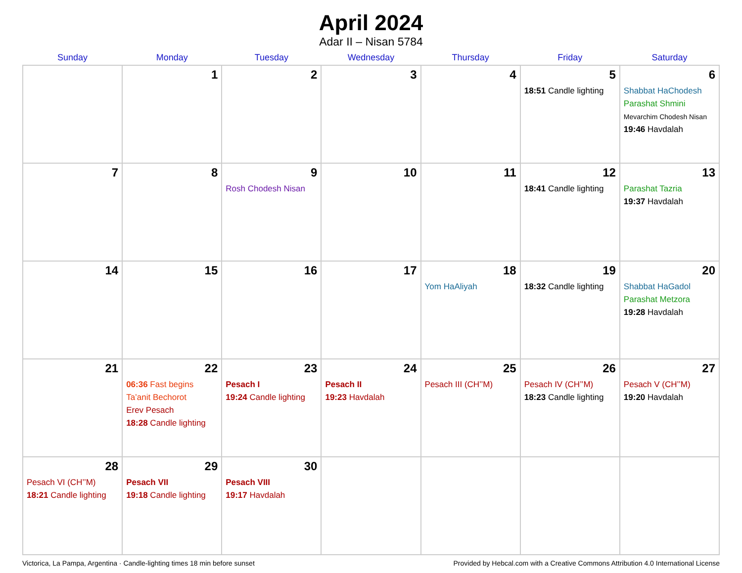April 2024
Adar II – Nisan 5784
| Sunday | Monday | Tuesday | Wednesday | Thursday | Friday | Saturday |
| --- | --- | --- | --- | --- | --- | --- |
| | 1 | 2 | 3 | 4 | 5 18:51 Candle lighting | 6 Shabbat HaChodesh Parashat Shmini Mevarchim Chodesh Nisan 19:46 Havdalah |
| 7 | 8 | 9 Rosh Chodesh Nisan | 10 | 11 | 12 18:41 Candle lighting | 13 Parashat Tazria 19:37 Havdalah |
| 14 | 15 | 16 | 17 | 18 Yom HaAliyah | 19 18:32 Candle lighting | 20 Shabbat HaGadol Parashat Metzora 19:28 Havdalah |
| 21 | 22 06:36 Fast begins Ta’anit Bechorot Erev Pesach 18:28 Candle lighting | 23 Pesach I 19:24 Candle lighting | 24 Pesach II 19:23 Havdalah | 25 Pesach III (CH’’M) | 26 Pesach IV (CH’’M) 18:23 Candle lighting | 27 Pesach V (CH’’M) 19:20 Havdalah |
| 28 Pesach VI (CH’’M) 18:21 Candle lighting | 29 Pesach VII 19:18 Candle lighting | 30 Pesach VIII 19:17 Havdalah | | | | |
Victorica, La Pampa, Argentina · Candle-lighting times 18 min before sunset Provided by Hebcal.com with a Creative Commons Attribution 4.0 International License